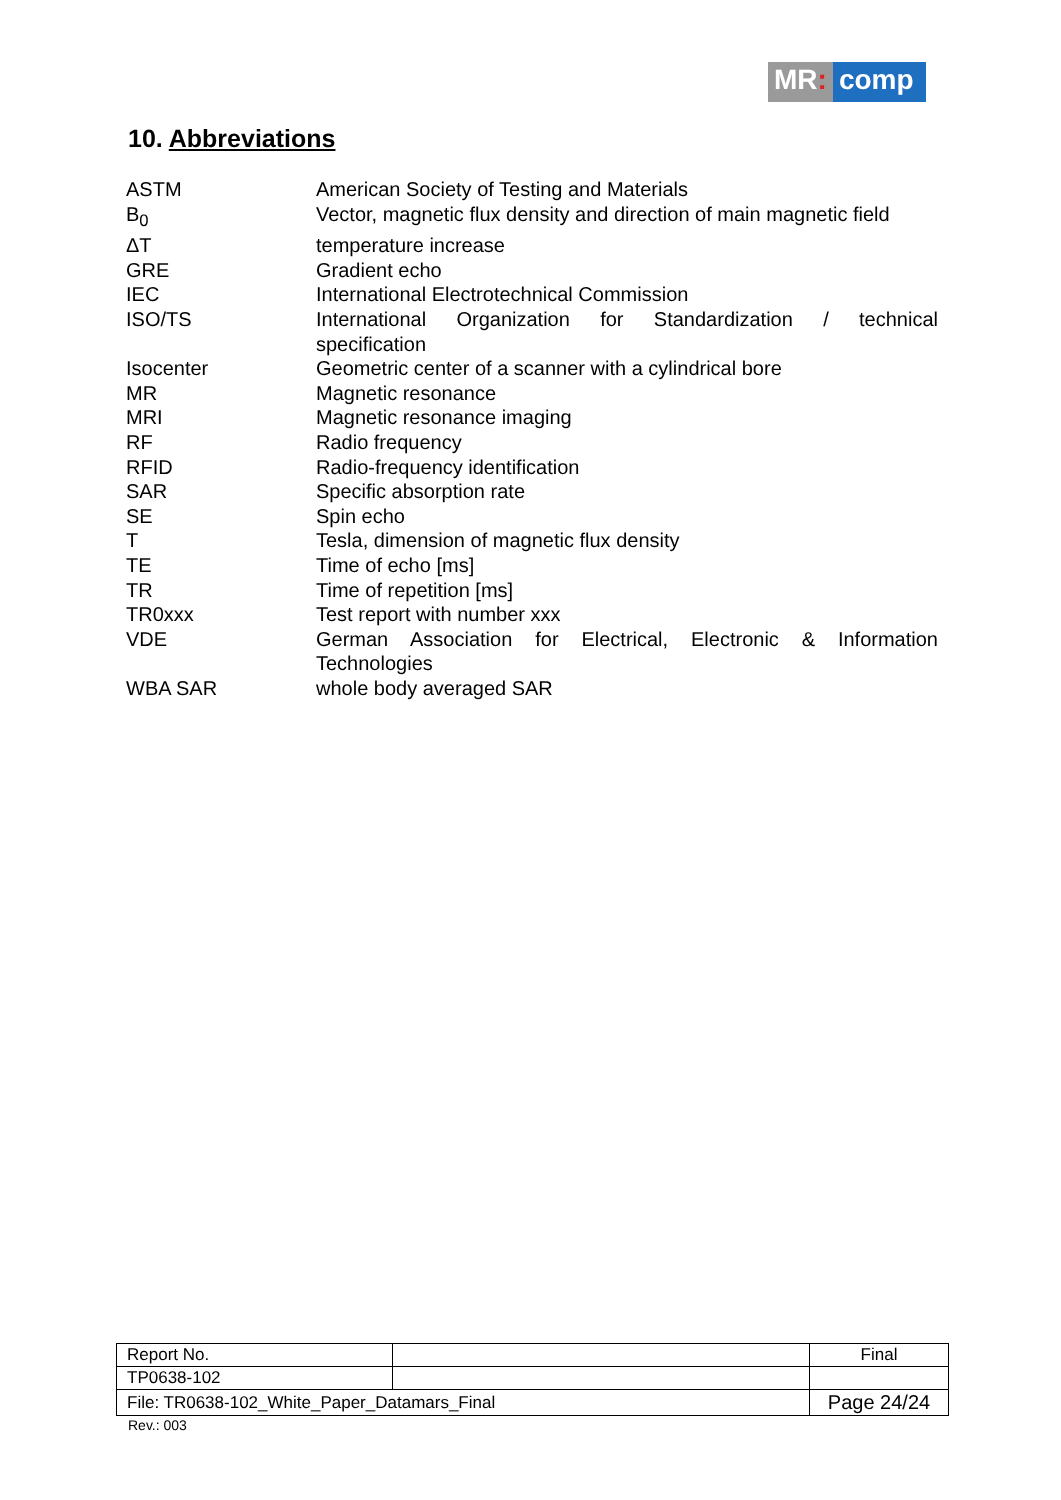MR: comp
10. Abbreviations
| ASTM | American Society of Testing and Materials |
| B<sub>0</sub> | Vector, magnetic flux density and direction of main magnetic field |
| ΔT | temperature increase |
| GRE | Gradient echo |
| IEC | International Electrotechnical Commission |
| ISO/TS | International Organization for Standardization / technical |
| | specification |
| Isocenter | Geometric center of a scanner with a cylindrical bore |
| MR | Magnetic resonance |
| MRI | Magnetic resonance imaging |
| RF | Radio frequency |
| RFID | Radio-frequency identification |
| SAR | Specific absorption rate |
| SE | Spin echo |
| T | Tesla, dimension of magnetic flux density |
| TE | Time of echo [ms] |
| TR | Time of repetition [ms] |
| TR0xxx | Test report with number xxx |
| VDE | German Association for Electrical, Electronic & Information |
| | Technologies |
| WBA SAR | whole body averaged SAR |
| Report No. | | Final |
| TP0638-102 | | |
| File: TR0638-102_White_Paper_Datamars_Final | | Page 24/24 |
Rev.: 003